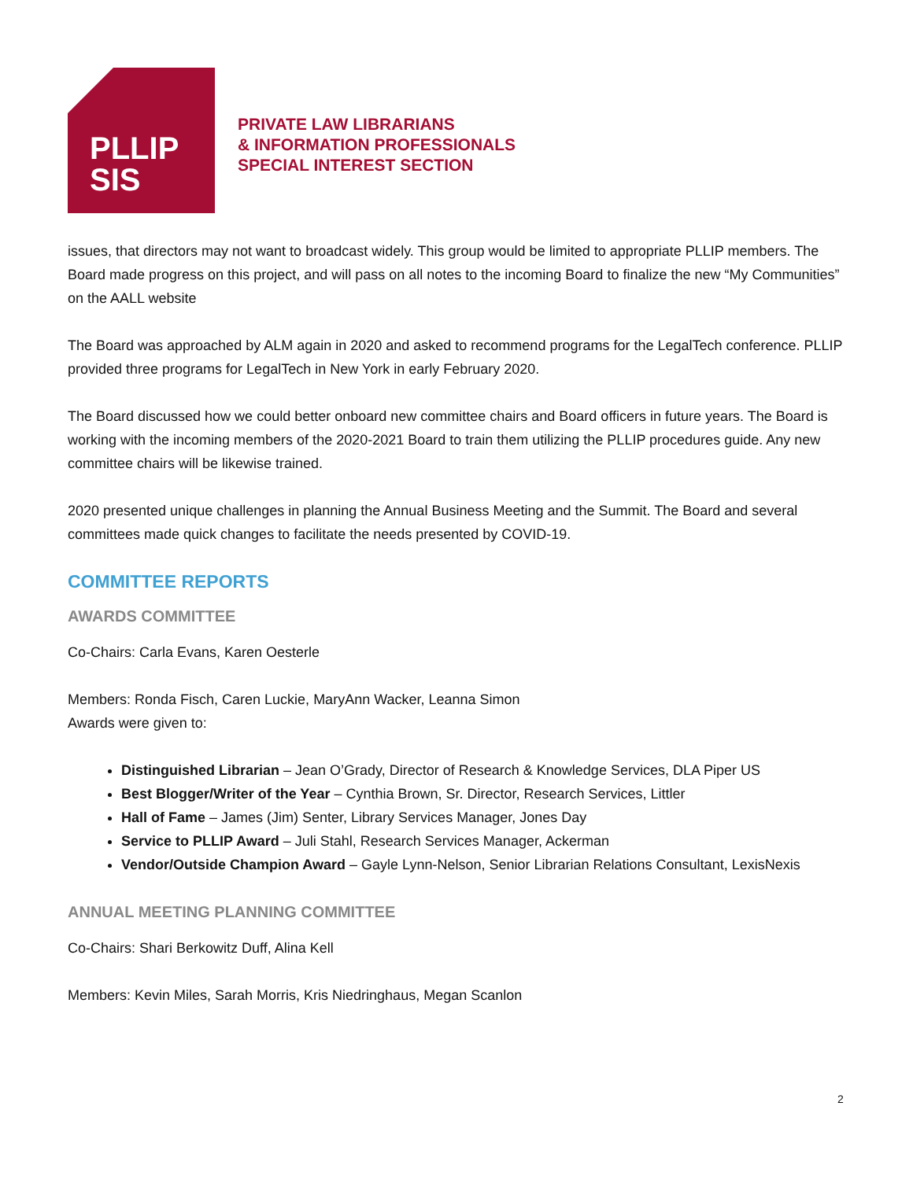PLLIP
SIS
PRIVATE LAW LIBRARIANS
& INFORMATION PROFESSIONALS
SPECIAL INTEREST SECTION
issues, that directors may not want to broadcast widely. This group would be limited to appropriate PLLIP members. The Board made progress on this project, and will pass on all notes to the incoming Board to finalize the new “My Communities” on the AALL website
The Board was approached by ALM again in 2020 and asked to recommend programs for the LegalTech conference. PLLIP provided three programs for LegalTech in New York in early February 2020.
The Board discussed how we could better onboard new committee chairs and Board officers in future years. The Board is working with the incoming members of the 2020-2021 Board to train them utilizing the PLLIP procedures guide. Any new committee chairs will be likewise trained.
2020 presented unique challenges in planning the Annual Business Meeting and the Summit. The Board and several committees made quick changes to facilitate the needs presented by COVID-19.
COMMITTEE REPORTS
AWARDS COMMITTEE
Co-Chairs: Carla Evans, Karen Oesterle
Members: Ronda Fisch, Caren Luckie, MaryAnn Wacker, Leanna Simon
Awards were given to:
Distinguished Librarian – Jean O’Grady, Director of Research & Knowledge Services, DLA Piper US
Best Blogger/Writer of the Year – Cynthia Brown, Sr. Director, Research Services, Littler
Hall of Fame – James (Jim) Senter, Library Services Manager, Jones Day
Service to PLLIP Award – Juli Stahl, Research Services Manager, Ackerman
Vendor/Outside Champion Award – Gayle Lynn-Nelson, Senior Librarian Relations Consultant, LexisNexis
ANNUAL MEETING PLANNING COMMITTEE
Co-Chairs: Shari Berkowitz Duff, Alina Kell
Members: Kevin Miles, Sarah Morris, Kris Niedringhaus, Megan Scanlon
2